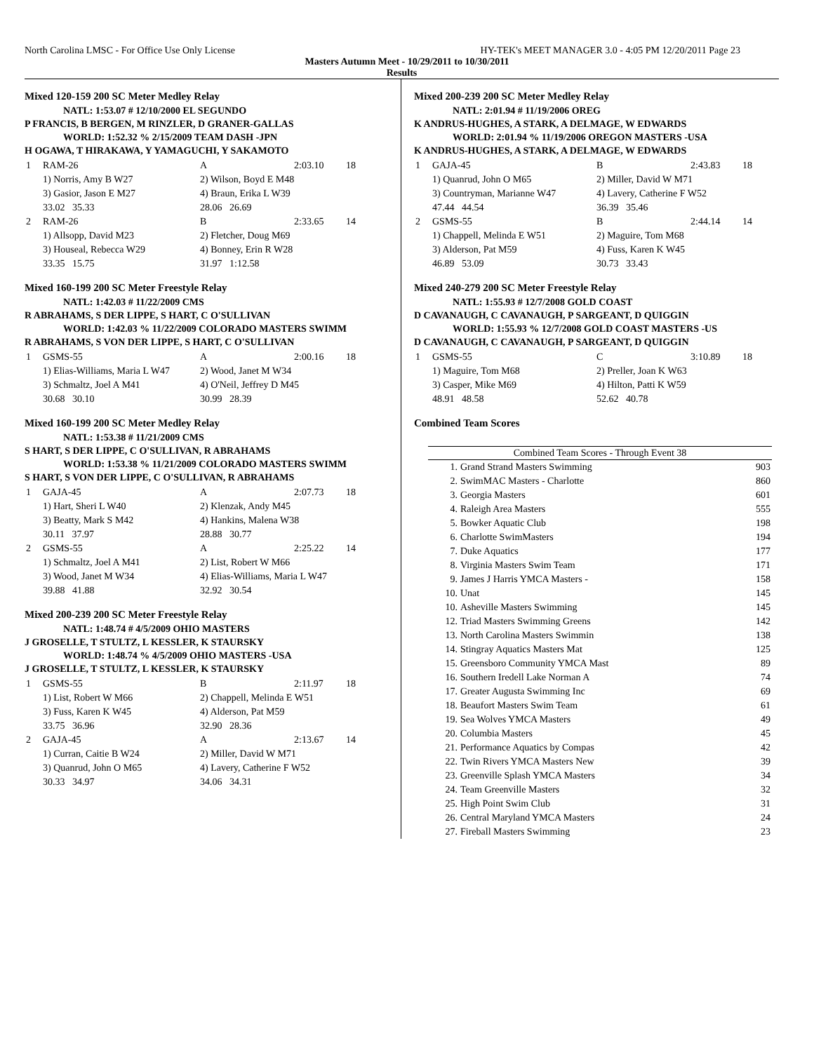North Carolina LMSC - For Office Use Only License HY-TEK's MEET MANAGER 3.0 - 4:05 PM 12/20/2011 Page 23
Masters Autumn Meet - 10/29/2011 to 10/30/2011
Results
Mixed 120-159 200 SC Meter Medley Relay
NATL: 1:53.07 # 12/10/2000 EL SEGUNDO
P FRANCIS, B BERGEN, M RINZLER, D GRANER-GALLAS
WORLD: 1:52.32 % 2/15/2009 TEAM DASH -JPN
H OGAWA, T HIRAKAWA, Y YAMAGUCHI, Y SAKAMOTO
| 1 | RAM-26 | A | 2:03.10 | 18 |
| | 1) Norris, Amy B W27 | 2) Wilson, Boyd E M48 | | |
| | 3) Gasior, Jason E M27 | 4) Braun, Erika L W39 | | |
| | 33.02 35.33 | 28.06 26.69 | | |
| 2 | RAM-26 | B | 2:33.65 | 14 |
| | 1) Allsopp, David M23 | 2) Fletcher, Doug M69 | | |
| | 3) Houseal, Rebecca W29 | 4) Bonney, Erin R W28 | | |
| | 33.35 15.75 | 31.97 1:12.58 | | |
Mixed 160-199 200 SC Meter Freestyle Relay
NATL: 1:42.03 # 11/22/2009 CMS
R ABRAHAMS, S DER LIPPE, S HART, C O'SULLIVAN
WORLD: 1:42.03 % 11/22/2009 COLORADO MASTERS SWIMM
R ABRAHAMS, S VON DER LIPPE, S HART, C O'SULLIVAN
| 1 | GSMS-55 | A | 2:00.16 | 18 |
| | 1) Elias-Williams, Maria L W47 | 2) Wood, Janet M W34 | | |
| | 3) Schmaltz, Joel A M41 | 4) O'Neil, Jeffrey D M45 | | |
| | 30.68 30.10 | 30.99 28.39 | | |
Mixed 160-199 200 SC Meter Medley Relay
NATL: 1:53.38 # 11/21/2009 CMS
S HART, S DER LIPPE, C O'SULLIVAN, R ABRAHAMS
WORLD: 1:53.38 % 11/21/2009 COLORADO MASTERS SWIMM
S HART, S VON DER LIPPE, C O'SULLIVAN, R ABRAHAMS
| 1 | GAJA-45 | A | 2:07.73 | 18 |
| | 1) Hart, Sheri L W40 | 2) Klenzak, Andy M45 | | |
| | 3) Beatty, Mark S M42 | 4) Hankins, Malena W38 | | |
| | 30.11 37.97 | 28.88 30.77 | | |
| 2 | GSMS-55 | A | 2:25.22 | 14 |
| | 1) Schmaltz, Joel A M41 | 2) List, Robert W M66 | | |
| | 3) Wood, Janet M W34 | 4) Elias-Williams, Maria L W47 | | |
| | 39.88 41.88 | 32.92 30.54 | | |
Mixed 200-239 200 SC Meter Freestyle Relay
NATL: 1:48.74 # 4/5/2009 OHIO MASTERS
J GROSELLE, T STULTZ, L KESSLER, K STAURSKY
WORLD: 1:48.74 % 4/5/2009 OHIO MASTERS -USA
J GROSELLE, T STULTZ, L KESSLER, K STAURSKY
| 1 | GSMS-55 | B | 2:11.97 | 18 |
| | 1) List, Robert W M66 | 2) Chappell, Melinda E W51 | | |
| | 3) Fuss, Karen K W45 | 4) Alderson, Pat M59 | | |
| | 33.75 36.96 | 32.90 28.36 | | |
| 2 | GAJA-45 | A | 2:13.67 | 14 |
| | 1) Curran, Caitie B W24 | 2) Miller, David W M71 | | |
| | 3) Quanrud, John O M65 | 4) Lavery, Catherine F W52 | | |
| | 30.33 34.97 | 34.06 34.31 | | |
Mixed 200-239 200 SC Meter Medley Relay
NATL: 2:01.94 # 11/19/2006 OREG
K ANDRUS-HUGHES, A STARK, A DELMAGE, W EDWARDS
WORLD: 2:01.94 % 11/19/2006 OREGON MASTERS -USA
K ANDRUS-HUGHES, A STARK, A DELMAGE, W EDWARDS
| 1 | GAJA-45 | B | 2:43.83 | 18 |
| | 1) Quanrud, John O M65 | 2) Miller, David W M71 | | |
| | 3) Countryman, Marianne W47 | 4) Lavery, Catherine F W52 | | |
| | 47.44 44.54 | 36.39 35.46 | | |
| 2 | GSMS-55 | B | 2:44.14 | 14 |
| | 1) Chappell, Melinda E W51 | 2) Maguire, Tom M68 | | |
| | 3) Alderson, Pat M59 | 4) Fuss, Karen K W45 | | |
| | 46.89 53.09 | 30.73 33.43 | | |
Mixed 240-279 200 SC Meter Freestyle Relay
NATL: 1:55.93 # 12/7/2008 GOLD COAST
D CAVANAUGH, C CAVANAUGH, P SARGEANT, D QUIGGIN
WORLD: 1:55.93 % 12/7/2008 GOLD COAST MASTERS -US
D CAVANAUGH, C CAVANAUGH, P SARGEANT, D QUIGGIN
| 1 | GSMS-55 | C | 3:10.89 | 18 |
| | 1) Maguire, Tom M68 | 2) Preller, Joan K W63 | | |
| | 3) Casper, Mike M69 | 4) Hilton, Patti K W59 | | |
| | 48.91 48.58 | 52.62 40.78 | | |
Combined Team Scores
| Combined Team Scores - Through Event 38 | | |
| --- | --- | --- |
| 1. | Grand Strand Masters Swimming | 903 |
| 2. | SwimMAC Masters - Charlotte | 860 |
| 3. | Georgia Masters | 601 |
| 4. | Raleigh Area Masters | 555 |
| 5. | Bowker Aquatic Club | 198 |
| 6. | Charlotte SwimMasters | 194 |
| 7. | Duke Aquatics | 177 |
| 8. | Virginia Masters Swim Team | 171 |
| 9. | James J Harris YMCA Masters - | 158 |
| 10. | Unat | 145 |
| 10. | Asheville Masters Swimming | 145 |
| 12. | Triad Masters Swimming Greens | 142 |
| 13. | North Carolina Masters Swimmin | 138 |
| 14. | Stingray Aquatics Masters Mat | 125 |
| 15. | Greensboro Community YMCA Mast | 89 |
| 16. | Southern Iredell Lake Norman A | 74 |
| 17. | Greater Augusta Swimming Inc | 69 |
| 18. | Beaufort Masters Swim Team | 61 |
| 19. | Sea Wolves YMCA Masters | 49 |
| 20. | Columbia Masters | 45 |
| 21. | Performance Aquatics by Compas | 42 |
| 22. | Twin Rivers YMCA Masters New | 39 |
| 23. | Greenville Splash YMCA Masters | 34 |
| 24. | Team Greenville Masters | 32 |
| 25. | High Point Swim Club | 31 |
| 26. | Central Maryland YMCA Masters | 24 |
| 27. | Fireball Masters Swimming | 23 |